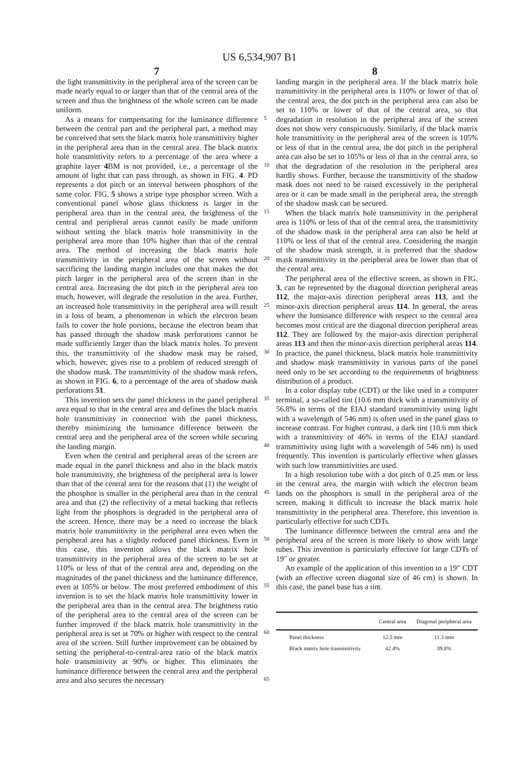US 6,534,907 B1
7 8
the light transmittivity in the peripheral area of the screen can be made nearly equal to or larger than that of the central area of the screen and thus the brightness of the whole screen can be made uniform.
As a means for compensating for the luminance difference between the central part and the peripheral part, a method may be conceived that sets the black matrix hole transmittivity higher in the peripheral area than in the central area. The black matrix hole transmittivity refers to a percentage of the area where a graphite layer 4 BM is not provided, i.e., a percentage of the amount of light that can pass through, as shown in FIG. 4. PD represents a dot pitch or an interval between phosphors of the same color. FIG. 5 shows a stripe type phosphor screen. With a conventional panel whose glass thickness is larger in the peripheral area than in the central area, the brightness of the central and peripheral areas cannot easily be made uniform without setting the black matrix hole transmittivity in the peripheral area more than 10% higher than that of the central area. The method of increasing the black matrix hole transmittivity in the peripheral area of the screen without sacrificing the landing margin includes one that makes the dot pitch larger in the peripheral area of the screen than in the central area. Increasing the dot pitch in the peripheral area too much, however, will degrade the resolution in the area. Further, an increased hole transmittivity in the peripheral area will result in a loss of beam, a phenomenon in which the electron beam fails to cover the hole portions, because the electron beam that has passed through the shadow mask perforations cannot be made sufficiently larger than the black matrix holes. To prevent this, the transmittivity of the shadow mask may be raised, which, however, gives rise to a problem of reduced strength of the shadow mask. The transmittivity of the shadow mask refers, as shown in FIG. 6, to a percentage of the area of shadow mask perforations 51.
This invention sets the panel thickness in the panel peripheral area equal to that in the central area and defines the black matrix hole transmittivity in connection with the panel thickness, thereby minimizing the luminance difference between the central area and the peripheral area of the screen while securing the landing margin.
Even when the central and peripheral areas of the screen are made equal in the panel thickness and also in the black matrix hole transmittivity, the brightness of the peripheral area is lower than that of the central area for the reasons that (1) the weight of the phosphor is smaller in the peripheral area than in the central area and that (2) the reflectivity of a metal backing that reflects light from the phosphors is degraded in the peripheral area of the screen. Hence, there may be a need to increase the black matrix hole transmittivity in the peripheral area even when the peripheral area has a slightly reduced panel thickness. Even in this case, this invention allows the black matrix hole transmittivity in the peripheral area of the screen to be set at 110% or less of that of the central area and, depending on the magnitudes of the panel thickness and the luminance difference, even at 105% or below. The most preferred embodiment of this invention is to set the black matrix hole transmittivity lower in the peripheral area than in the central area. The brightness ratio of the peripheral area to the central area of the screen can be further improved if the black matrix hole transmittivity in the peripheral area is set at 70% or higher with respect to the central area of the screen. Still further improvement can be obtained by setting the peripheral-to-central-area ratio of the black matrix hole transmittivity at 90% or higher. This eliminates the luminance difference between the central area and the peripheral area and also secures the necessary
landing margin in the peripheral area. If the black matrix hole transmittivity in the peripheral area is 110% or lower of that of the central area, the dot pitch in the peripheral area can also be set to 110% or lower of that of the central area, so that degradation in resolution in the peripheral area of the screen does not show very conspicuously. Similarly, if the black matrix hole transmittivity in the peripheral area of the screen is 105% or less of that in the central area, the dot pitch in the peripheral area can also be set to 105% or less of that in the central area, so that the degradation of the resolution in the peripheral area hardly shows. Further, because the transmittivity of the shadow mask does not need to be raised excessively in the peripheral area or it can be made small in the peripheral area, the strength of the shadow mask can be secured.
When the black matrix hole transmittivity in the peripheral area is 110% or less of that of the central area, the transmittivity of the shadow mask in the peripheral area can also be held at 110% or less of that of the central area. Considering the margin of the shadow mask strength, it is preferred that the shadow mask transmittivity in the peripheral area be lower than that of the central area.
The peripheral area of the effective screen, as shown in FIG. 3, can be represented by the diagonal direction peripheral areas 112, the major-axis direction peripheral areas 113, and the minor-axis direction peripheral areas 114. In general, the areas where the luminance difference with respect to the central area becomes most critical are the diagonal direction peripheral areas 112. They are followed by the major-axis direction peripheral areas 113 and then the minor-axis direction peripheral areas 114. In practice, the panel thickness, black matrix hole transmittivity and shadow mask transmittivity in various parts of the panel need only to be set according to the requirements of brightness distribution of a product.
In a color display tube (CDT) or the like used in a computer terminal, a so-called tint (10.6 mm thick with a transmittivity of 56.8% in terms of the EIAJ standard transmittivity using light with a wavelength of 546 nm) is often used in the panel glass to increase contrast. For higher contrast, a dark tint (10.6 mm thick with a transmittivity of 46% in terms of the EIAJ standard transmittivity using light with a wavelength of 546 nm) is used frequently. This invention is particularly effective when glasses with such low transmittivities are used.
In a high resolution tube with a dot pitch of 0.25 mm or less in the central area, the margin with which the electron beam lands on the phosphors is small in the peripheral area of the screen, making it difficult to increase the black matrix hole transmittivity in the peripheral area. Therefore, this invention is particularly effective for such CDTs.
The luminance difference between the central area and the peripheral area of the screen is more likely to show with large tubes. This invention is particularly effective for large CDTs of 19" or greater.
An example of the application of this invention to a 19" CDT (with an effective screen diagonal size of 46 cm) is shown. In this case, the panel base has a tint.
| | Central area | Diagonal peripheral area |
| --- | --- | --- |
| Panel thickness | 12.5 mm | 11.3 mm |
| Black matrix hole transmittivity | 42.4% | 39.8% |
5
10
15
20
25
30
35
40
45
50
55
60
65